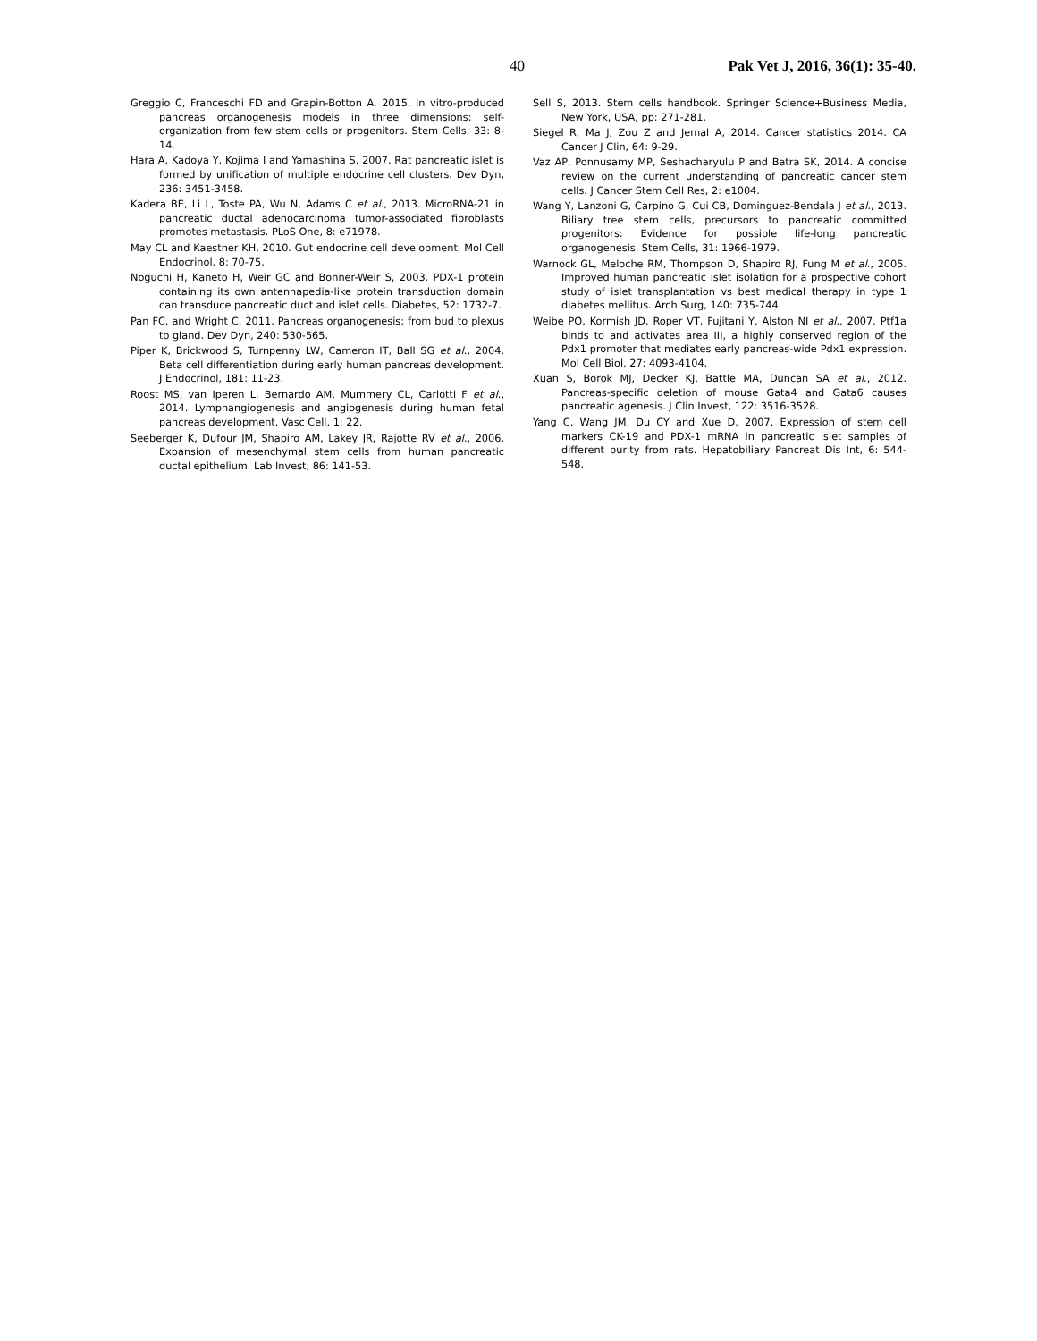40 Pak Vet J, 2016, 36(1): 35-40.
Greggio C, Franceschi FD and Grapin-Botton A, 2015. In vitro-produced pancreas organogenesis models in three dimensions: self-organization from few stem cells or progenitors. Stem Cells, 33: 8-14.
Hara A, Kadoya Y, Kojima I and Yamashina S, 2007. Rat pancreatic islet is formed by unification of multiple endocrine cell clusters. Dev Dyn, 236: 3451-3458.
Kadera BE, Li L, Toste PA, Wu N, Adams C et al., 2013. MicroRNA-21 in pancreatic ductal adenocarcinoma tumor-associated fibroblasts promotes metastasis. PLoS One, 8: e71978.
May CL and Kaestner KH, 2010. Gut endocrine cell development. Mol Cell Endocrinol, 8: 70-75.
Noguchi H, Kaneto H, Weir GC and Bonner-Weir S, 2003. PDX-1 protein containing its own antennapedia-like protein transduction domain can transduce pancreatic duct and islet cells. Diabetes, 52: 1732-7.
Pan FC, and Wright C, 2011. Pancreas organogenesis: from bud to plexus to gland. Dev Dyn, 240: 530-565.
Piper K, Brickwood S, Turnpenny LW, Cameron IT, Ball SG et al., 2004. Beta cell differentiation during early human pancreas development. J Endocrinol, 181: 11-23.
Roost MS, van Iperen L, Bernardo AM, Mummery CL, Carlotti F et al., 2014. Lymphangiogenesis and angiogenesis during human fetal pancreas development. Vasc Cell, 1: 22.
Seeberger K, Dufour JM, Shapiro AM, Lakey JR, Rajotte RV et al., 2006. Expansion of mesenchymal stem cells from human pancreatic ductal epithelium. Lab Invest, 86: 141-53.
Sell S, 2013. Stem cells handbook. Springer Science+Business Media, New York, USA, pp: 271-281.
Siegel R, Ma J, Zou Z and Jemal A, 2014. Cancer statistics 2014. CA Cancer J Clin, 64: 9-29.
Vaz AP, Ponnusamy MP, Seshacharyulu P and Batra SK, 2014. A concise review on the current understanding of pancreatic cancer stem cells. J Cancer Stem Cell Res, 2: e1004.
Wang Y, Lanzoni G, Carpino G, Cui CB, Dominguez-Bendala J et al., 2013. Biliary tree stem cells, precursors to pancreatic committed progenitors: Evidence for possible life-long pancreatic organogenesis. Stem Cells, 31: 1966-1979.
Warnock GL, Meloche RM, Thompson D, Shapiro RJ, Fung M et al., 2005. Improved human pancreatic islet isolation for a prospective cohort study of islet transplantation vs best medical therapy in type 1 diabetes mellitus. Arch Surg, 140: 735-744.
Weibe PO, Kormish JD, Roper VT, Fujitani Y, Alston NI et al., 2007. Ptf1a binds to and activates area III, a highly conserved region of the Pdx1 promoter that mediates early pancreas-wide Pdx1 expression. Mol Cell Biol, 27: 4093-4104.
Xuan S, Borok MJ, Decker KJ, Battle MA, Duncan SA et al., 2012. Pancreas-specific deletion of mouse Gata4 and Gata6 causes pancreatic agenesis. J Clin Invest, 122: 3516-3528.
Yang C, Wang JM, Du CY and Xue D, 2007. Expression of stem cell markers CK-19 and PDX-1 mRNA in pancreatic islet samples of different purity from rats. Hepatobiliary Pancreat Dis Int, 6: 544-548.